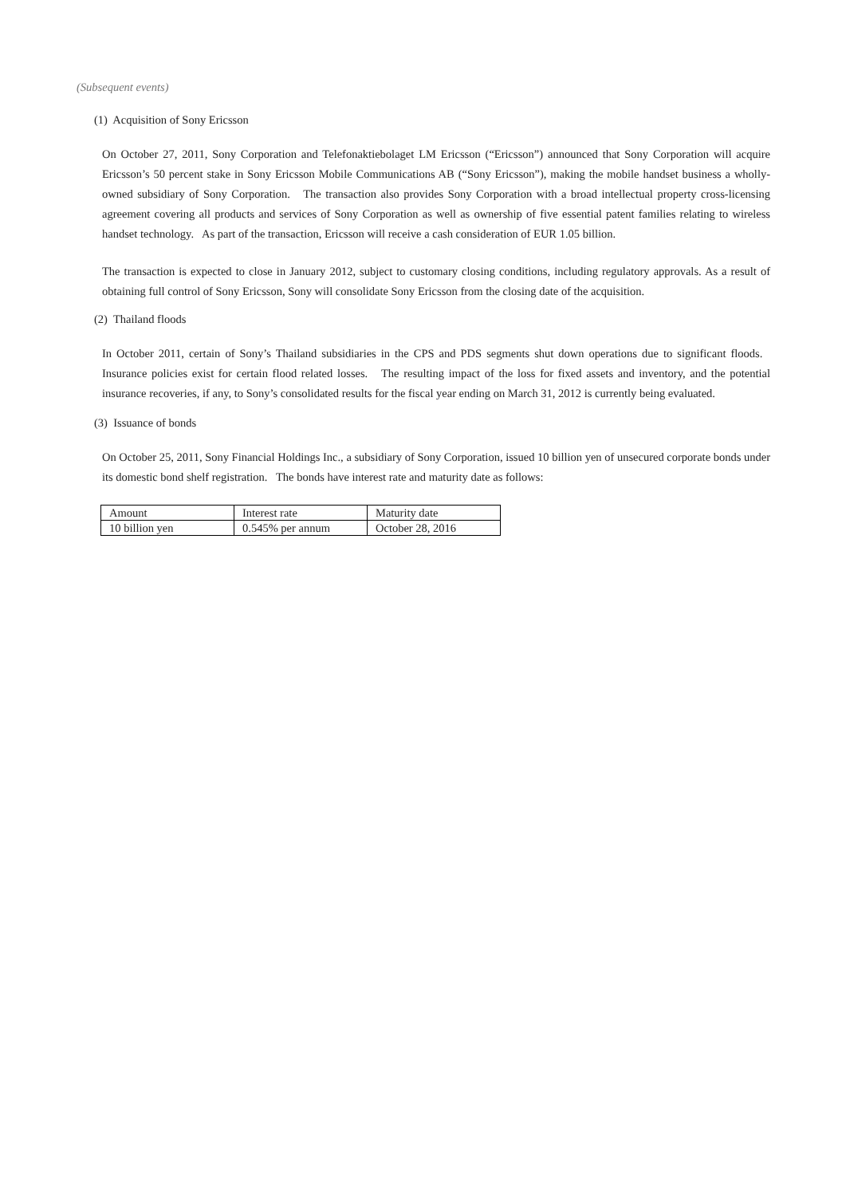(Subsequent events)
(1) Acquisition of Sony Ericsson
On October 27, 2011, Sony Corporation and Telefonaktiebolaget LM Ericsson (“Ericsson”) announced that Sony Corporation will acquire Ericsson’s 50 percent stake in Sony Ericsson Mobile Communications AB (“Sony Ericsson”), making the mobile handset business a wholly-owned subsidiary of Sony Corporation. The transaction also provides Sony Corporation with a broad intellectual property cross-licensing agreement covering all products and services of Sony Corporation as well as ownership of five essential patent families relating to wireless handset technology. As part of the transaction, Ericsson will receive a cash consideration of EUR 1.05 billion.
The transaction is expected to close in January 2012, subject to customary closing conditions, including regulatory approvals. As a result of obtaining full control of Sony Ericsson, Sony will consolidate Sony Ericsson from the closing date of the acquisition.
(2) Thailand floods
In October 2011, certain of Sony’s Thailand subsidiaries in the CPS and PDS segments shut down operations due to significant floods. Insurance policies exist for certain flood related losses. The resulting impact of the loss for fixed assets and inventory, and the potential insurance recoveries, if any, to Sony’s consolidated results for the fiscal year ending on March 31, 2012 is currently being evaluated.
(3) Issuance of bonds
On October 25, 2011, Sony Financial Holdings Inc., a subsidiary of Sony Corporation, issued 10 billion yen of unsecured corporate bonds under its domestic bond shelf registration. The bonds have interest rate and maturity date as follows:
| Amount | Interest rate | Maturity date |
| 10 billion yen | 0.545% per annum | October 28, 2016 |